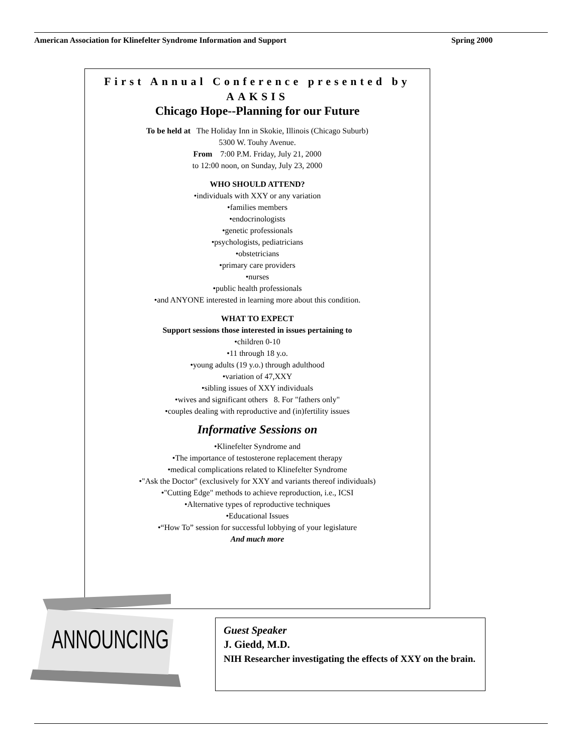American Association for Klinefelter Syndrome Information and Support Spring 2000
First Annual Conference presented by AAKSIS
Chicago Hope--Planning for our Future
To be held at The Holiday Inn in Skokie, Illinois (Chicago Suburb)
5300 W. Touhy Avenue.
From 7:00 P.M. Friday, July 21, 2000
to 12:00 noon, on Sunday, July 23, 2000
WHO SHOULD ATTEND?
•individuals with XXY or any variation
•families members
•endocrinologists
•genetic professionals
•psychologists, pediatricians
•obstetricians
•primary care providers
•nurses
•public health professionals
•and ANYONE interested in learning more about this condition.
WHAT TO EXPECT
Support sessions those interested in issues pertaining to
•children 0-10
•11 through 18 y.o.
•young adults (19 y.o.) through adulthood
•variation of 47,XXY
•sibling issues of XXY individuals
•wives and significant others 8. For "fathers only"
•couples dealing with reproductive and (in)fertility issues
Informative Sessions on
•Klinefelter Syndrome and
•The importance of testosterone replacement therapy
•medical complications related to Klinefelter Syndrome
•"Ask the Doctor" (exclusively for XXY and variants thereof individuals)
•"Cutting Edge" methods to achieve reproduction, i.e., ICSI
•Alternative types of reproductive techniques
•Educational Issues
•“How To” session for successful lobbying of your legislature
And much more
ANNOUNCING
Guest Speaker
J. Giedd, M.D.
NIH Researcher investigating the effects of XXY on the brain.